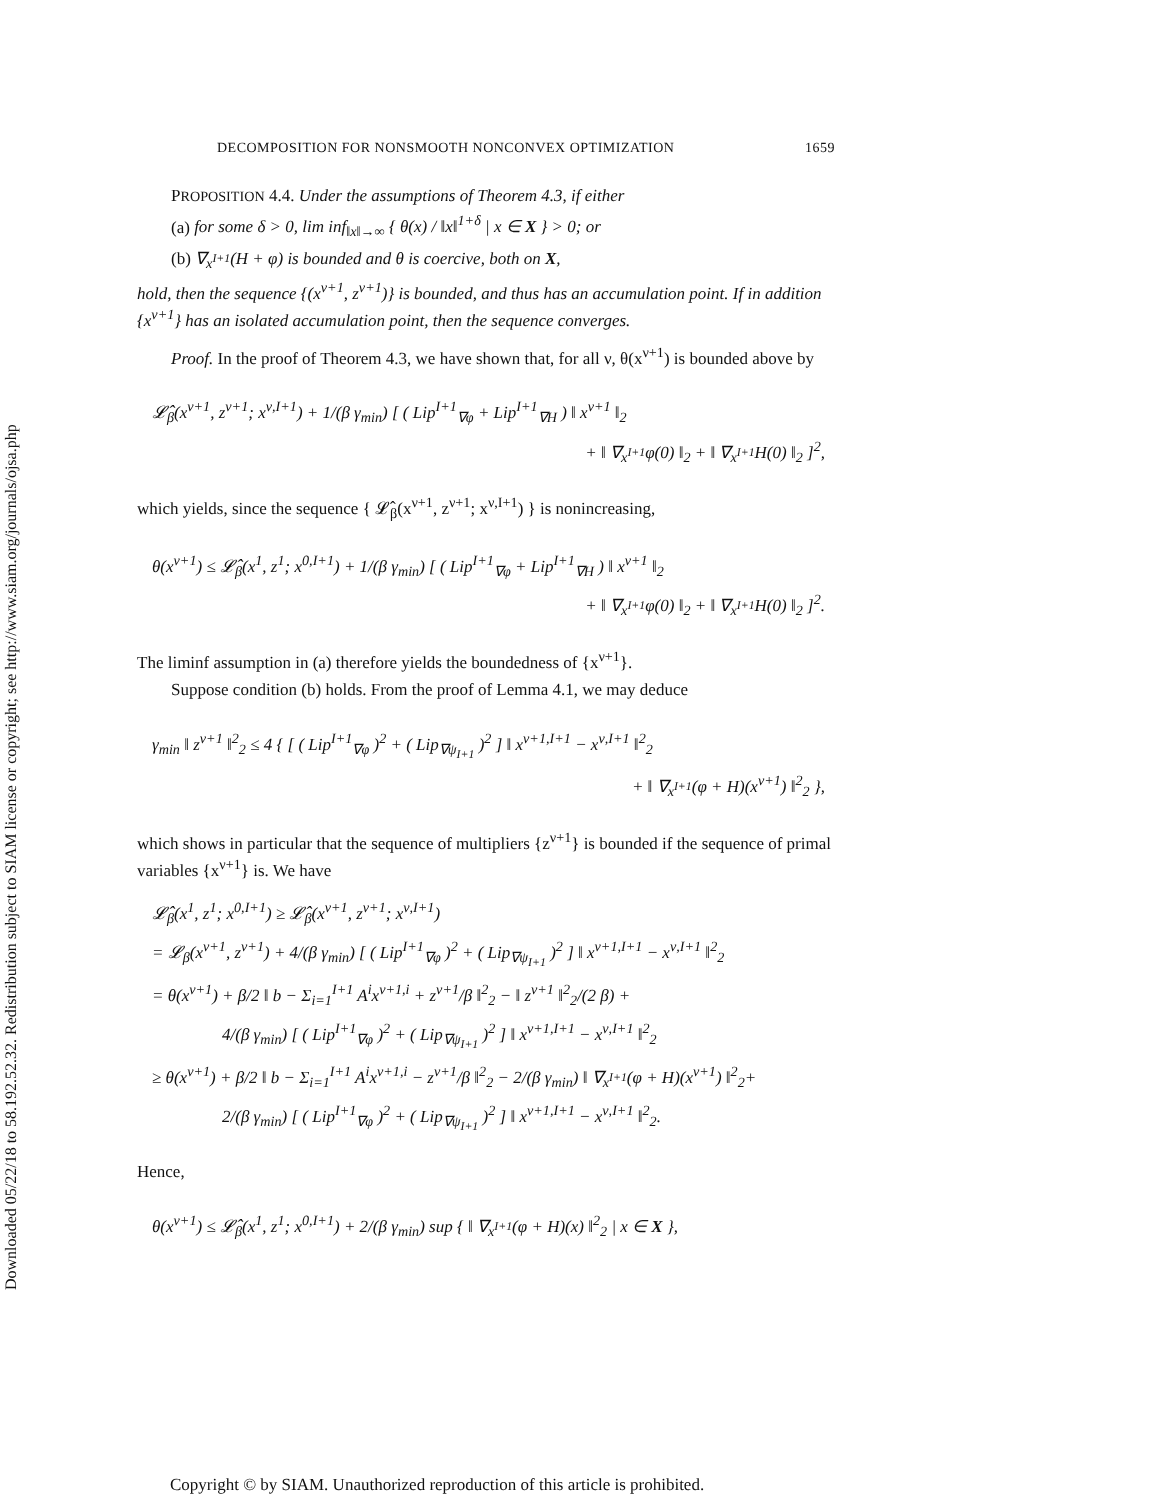Downloaded 05/22/18 to 58.192.52.32. Redistribution subject to SIAM license or copyright; see http://www.siam.org/journals/ojsa.php
DECOMPOSITION FOR NONSMOOTH NONCONVEX OPTIMIZATION 1659
PROPOSITION 4.4. Under the assumptions of Theorem 4.3, if either
(a) for some δ > 0, lim inf<sub>‖x‖→∞</sub> { θ(x) / ‖x‖<sup>1+δ</sup> | x ∈ X } > 0; or
(b) ∇<sub>x<sup>I+1</sup></sub>(H + φ) is bounded and θ is coercive, both on X,
hold, then the sequence {(x<sup>ν+1</sup>, z<sup>ν+1</sup>)} is bounded, and thus has an accumulation point. If in addition {x<sup>ν+1</sup>} has an isolated accumulation point, then the sequence converges.
Proof. In the proof of Theorem 4.3, we have shown that, for all ν, θ(x<sup>ν+1</sup>) is bounded above by
𝓛̂<sub>β</sub>(x<sup>ν+1</sup>, z<sup>ν+1</sup>; x<sup>ν,I+1</sup>) + 1/(β γ<sub>min</sub>) [ ( Lip<sup>I+1</sup><sub>∇φ</sub> + Lip<sup>I+1</sup><sub>∇H</sub> ) ‖ x<sup>ν+1</sup> ‖<sub>2</sub>
+ ‖ ∇<sub>x<sup>I+1</sup></sub>φ(0) ‖<sub>2</sub> + ‖ ∇<sub>x<sup>I+1</sup></sub>H(0) ‖<sub>2</sub> ]<sup>2</sup>,
which yields, since the sequence { 𝓛̂<sub>β</sub>(x<sup>ν+1</sup>, z<sup>ν+1</sup>; x<sup>ν,I+1</sup>) } is nonincreasing,
θ(x<sup>ν+1</sup>) ≤ 𝓛̂<sub>β</sub>(x<sup>1</sup>, z<sup>1</sup>; x<sup>0,I+1</sup>) + 1/(β γ<sub>min</sub>) [ ( Lip<sup>I+1</sup><sub>∇φ</sub> + Lip<sup>I+1</sup><sub>∇H</sub> ) ‖ x<sup>ν+1</sup> ‖<sub>2</sub>
+ ‖ ∇<sub>x<sup>I+1</sup></sub>φ(0) ‖<sub>2</sub> + ‖ ∇<sub>x<sup>I+1</sup></sub>H(0) ‖<sub>2</sub> ]<sup>2</sup>.
The liminf assumption in (a) therefore yields the boundedness of {x<sup>ν+1</sup>}.
Suppose condition (b) holds. From the proof of Lemma 4.1, we may deduce
γ<sub>min</sub> ‖ z<sup>ν+1</sup> ‖<sup>2</sup><sub>2</sub> ≤ 4 { [ ( Lip<sup>I+1</sup><sub>∇φ</sub> )<sup>2</sup> + ( Lip<sub>∇ψ<sub>I+1</sub></sub> )<sup>2</sup> ] ‖ x<sup>ν+1,I+1</sup> − x<sup>ν,I+1</sup> ‖<sup>2</sup><sub>2</sub>
+ ‖ ∇<sub>x<sup>I+1</sup></sub>(φ + H)(x<sup>ν+1</sup>) ‖<sup>2</sup><sub>2</sub> },
which shows in particular that the sequence of multipliers {z<sup>ν+1</sup>} is bounded if the sequence of primal variables {x<sup>ν+1</sup>} is. We have
𝓛̂<sub>β</sub>(x<sup>1</sup>, z<sup>1</sup>; x<sup>0,I+1</sup>) ≥ 𝓛̂<sub>β</sub>(x<sup>ν+1</sup>, z<sup>ν+1</sup>; x<sup>ν,I+1</sup>)
= 𝓛<sub>β</sub>(x<sup>ν+1</sup>, z<sup>ν+1</sup>) + 4/(β γ<sub>min</sub>) [ ( Lip<sup>I+1</sup><sub>∇φ</sub> )<sup>2</sup> + ( Lip<sub>∇ψ<sub>I+1</sub></sub> )<sup>2</sup> ] ‖ x<sup>ν+1,I+1</sup> − x<sup>ν,I+1</sup> ‖<sup>2</sup><sub>2</sub>
= θ(x<sup>ν+1</sup>) + β/2 ‖ b − Σ<sub>i=1</sub><sup>I+1</sup> A<sup>i</sup>x<sup>ν+1,i</sup> + z<sup>ν+1</sup>/β ‖<sup>2</sup><sub>2</sub> − ‖ z<sup>ν+1</sup> ‖<sup>2</sup><sub>2</sub>/(2 β) +
4/(β γ<sub>min</sub>) [ ( Lip<sup>I+1</sup><sub>∇φ</sub> )<sup>2</sup> + ( Lip<sub>∇ψ<sub>I+1</sub></sub> )<sup>2</sup> ] ‖ x<sup>ν+1,I+1</sup> − x<sup>ν,I+1</sup> ‖<sup>2</sup><sub>2</sub>
≥ θ(x<sup>ν+1</sup>) + β/2 ‖ b − Σ<sub>i=1</sub><sup>I+1</sup> A<sup>i</sup>x<sup>ν+1,i</sup> − z<sup>ν+1</sup>/β ‖<sup>2</sup><sub>2</sub> − 2/(β γ<sub>min</sub>) ‖ ∇<sub>x<sup>I+1</sup></sub>(φ + H)(x<sup>ν+1</sup>) ‖<sup>2</sup><sub>2</sub>+
2/(β γ<sub>min</sub>) [ ( Lip<sup>I+1</sup><sub>∇φ</sub> )<sup>2</sup> + ( Lip<sub>∇ψ<sub>I+1</sub></sub> )<sup>2</sup> ] ‖ x<sup>ν+1,I+1</sup> − x<sup>ν,I+1</sup> ‖<sup>2</sup><sub>2</sub>.
Hence,
θ(x<sup>ν+1</sup>) ≤ 𝓛̂<sub>β</sub>(x<sup>1</sup>, z<sup>1</sup>; x<sup>0,I+1</sup>) + 2/(β γ<sub>min</sub>) sup { ‖ ∇<sub>x<sup>I+1</sup></sub>(φ + H)(x) ‖<sup>2</sup><sub>2</sub> | x ∈ X },
Copyright © by SIAM. Unauthorized reproduction of this article is prohibited.